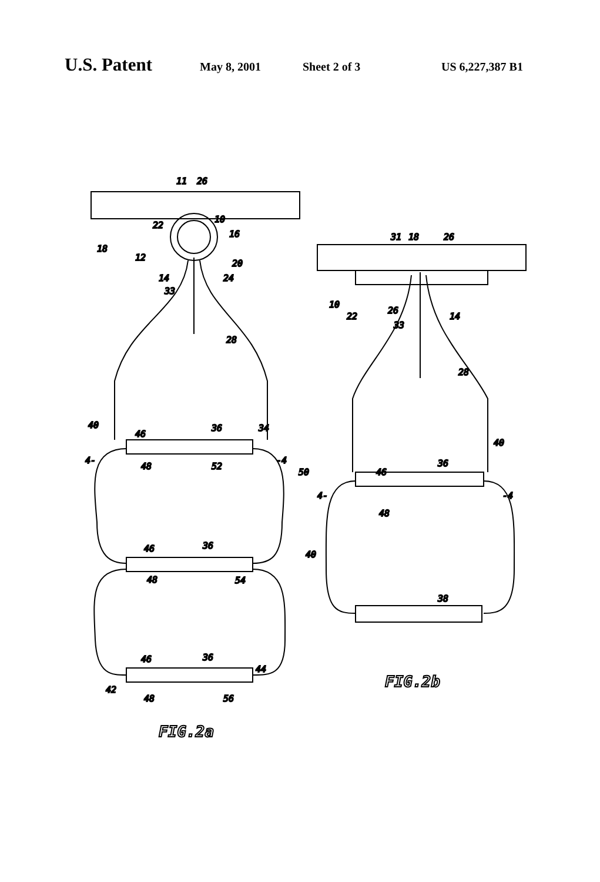U.S. Patent
May 8, 2001 Sheet 2 of 3 US 6,227,387 B1
11
26
18
22
10
16
12
20
14
24
33
28
34
40
46
36
4-
-4
48
52
50
46
36
48
54
46
36
44
42
48
56
FIG.2a
31
18
26
10
22
26
33
14
28
40
46
36
4-
-4
48
40
38
FIG.2b